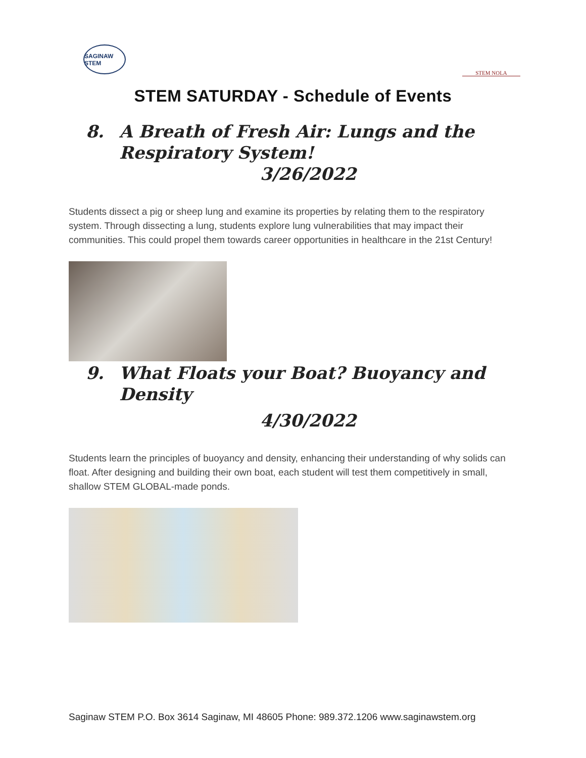SAGINAW STEM
STEM NOLA
STEM SATURDAY - Schedule of Events
8. A Breath of Fresh Air: Lungs and the
Respiratory System!
3/26/2022
Students dissect a pig or sheep lung and examine its properties by relating them to the respiratory system. Through dissecting a lung, students explore lung vulnerabilities that may impact their communities. This could propel them towards career opportunities in healthcare in the 21st Century!
9. What Floats your Boat? Buoyancy and
Density
4/30/2022
Students learn the principles of buoyancy and density, enhancing their understanding of why solids can float. After designing and building their own boat, each student will test them competitively in small, shallow STEM GLOBAL-made ponds.
Saginaw STEM P.O. Box 3614 Saginaw, MI 48605 Phone: 989.372.1206 www.saginawstem.org